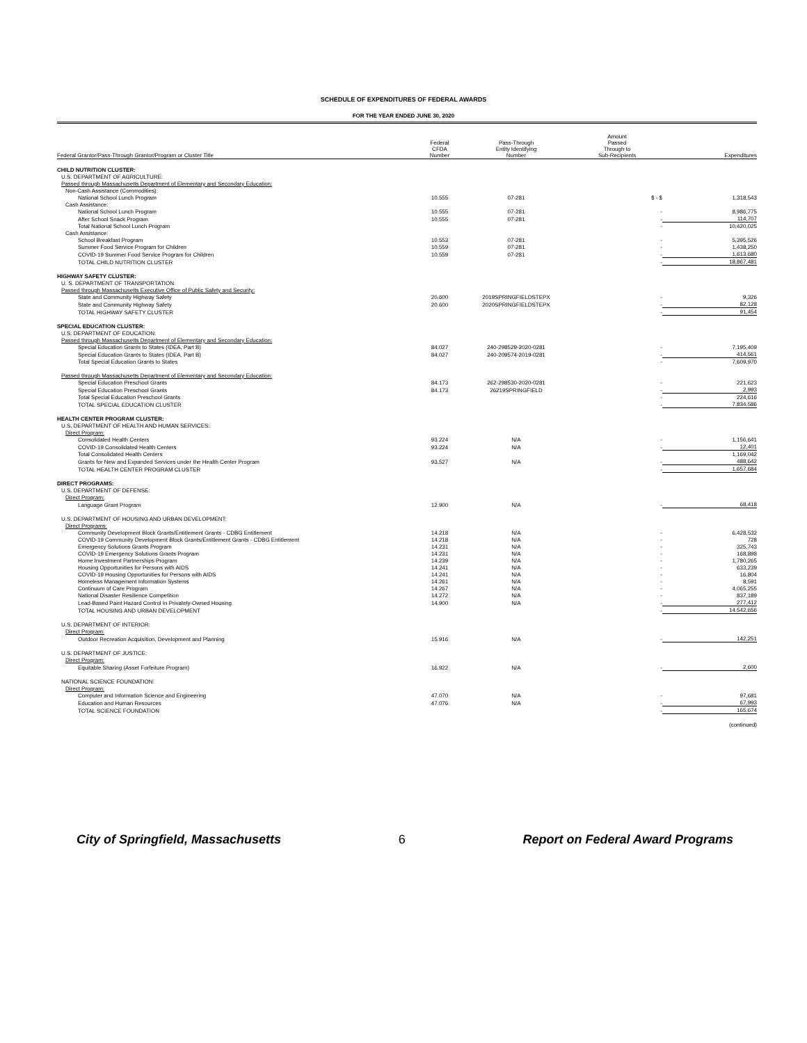SCHEDULE OF EXPENDITURES OF FEDERAL AWARDS
FOR THE YEAR ENDED JUNE 30, 2020
| Federal Grantor/Pass-Through Grantor/Program or Cluster Title | Federal CFDA Number | Pass-Through Entity Identifying Number | Amount Passed Through to Sub-Recipients | Expenditures |
| --- | --- | --- | --- | --- |
| CHILD NUTRITION CLUSTER: | | | | |
| U.S. DEPARTMENT OF AGRICULTURE: | | | | |
| Passed through Massachusetts Department of Elementary and Secondary Education: | | | | |
| Non-Cash Assistance (Commodities): | | | | |
| National School Lunch Program | 10.555 | 07-281 | $ - $ | 1,318,543 |
| Cash Assistance: | | | | |
| National School Lunch Program | 10.555 | 07-281 | - | 8,986,775 |
| After School Snack Program | 10.555 | 07-281 | - | 114,707 |
| Total National School Lunch Program | | | - | 10,420,025 |
| Cash Assistance: | | | | |
| School Breakfast Program | 10.553 | 07-281 | - | 5,395,526 |
| Summer Food Service Program for Children | 10.559 | 07-281 | - | 1,438,250 |
| COVID-19 Summer Food Service Program for Children | 10.559 | 07-281 | - | 1,613,680 |
| TOTAL CHILD NUTRITION CLUSTER | | | - | 18,867,481 |
| HIGHWAY SAFETY CLUSTER: | | | | |
| U. S. DEPARTMENT OF TRANSPORTATION: | | | | |
| Passed through Massachusetts Executive Office of Public Safety and Security: | | | | |
| State and Community Highway Safety | 20.600 | 2019SPRINGFIELDSTEPX | - | 9,326 |
| State and Community Highway Safety | 20.600 | 2020SPRINGFIELDSTEPX | - | 82,128 |
| TOTAL HIGHWAY SAFETY CLUSTER | | | - | 91,454 |
| SPECIAL EDUCATION CLUSTER: | | | | |
| U.S. DEPARTMENT OF EDUCATION: | | | | |
| Passed through Massachusetts Department of Elementary and Secondary Education: | | | | |
| Special Education Grants to States (IDEA, Part B) | 84.027 | 240-298529-2020-0281 | - | 7,195,409 |
| Special Education Grants to States (IDEA, Part B) | 84.027 | 240-209574-2019-0281 | - | 414,561 |
| Total Special Education Grants to States | | | - | 7,609,970 |
| Passed through Massachusetts Department of Elementary and Secondary Education: | | | | |
| Special Education Preschool Grants | 84.173 | 262-298530-2020-0281 | - | 221,623 |
| Special Education Preschool Grants | 84.173 | 26219SPRINGFIELD | - | 2,993 |
| Total Special Education Preschool Grants | | | - | 224,616 |
| TOTAL SPECIAL EDUCATION CLUSTER | | | - | 7,834,586 |
| HEALTH CENTER PROGRAM CLUSTER: | | | | |
| U.S. DEPARTMENT OF HEALTH AND HUMAN SERVICES: | | | | |
| Direct Program: | | | | |
| Consolidated Health Centers | 93.224 | N/A | - | 1,156,641 |
| COVID-19 Consolidated Health Centers | 93.224 | N/A | - | 12,401 |
| Total Consolidated Health Centers | | | | 1,169,042 |
| Grants for New and Expanded Services under the Health Center Program | 93.527 | N/A | - | 488,642 |
| TOTAL HEALTH CENTER PROGRAM CLUSTER | | | - | 1,657,684 |
| DIRECT PROGRAMS: | | | | |
| U.S. DEPARTMENT OF DEFENSE: | | | | |
| Direct Program: | | | | |
| Language Grant Program | 12.900 | N/A | - | 68,418 |
| U.S. DEPARTMENT OF HOUSING AND URBAN DEVELOPMENT: | | | | |
| Direct Programs: | | | | |
| Community Development Block Grants/Entitlement Grants - CDBG Entitlement | 14.218 | N/A | - | 6,428,532 |
| COVID-19 Community Development Block Grants/Entitlement Grants - CDBG Entitlement | 14.218 | N/A | - | 728 |
| Emergency Solutions Grants Program | 14.231 | N/A | - | 325,743 |
| COVID-19 Emergency Solutions Grants Program | 14.231 | N/A | - | 168,898 |
| Home Investment Partnerships Program | 14.239 | N/A | - | 1,780,265 |
| Housing Opportunities for Persons with AIDS | 14.241 | N/A | - | 633,239 |
| COVID-19 Housing Opportunities for Persons with AIDS | 14.241 | N/A | - | 16,804 |
| Homeless Management Information Systems | 14.261 | N/A | - | 8,591 |
| Continuum of Care Program | 14.267 | N/A | - | 4,065,255 |
| National Disaster Resilience Competition | 14.272 | N/A | - | 837,189 |
| Lead-Based Paint Hazard Control In Privately-Owned Housing | 14.900 | N/A | - | 277,412 |
| TOTAL HOUSING AND URBAN DEVELOPMENT | | | - | 14,542,656 |
| U.S. DEPARTMENT OF INTERIOR: | | | | |
| Direct Program: | | | | |
| Outdoor Recreation Acquisition, Development and Planning | 15.916 | N/A | - | 142,251 |
| U.S. DEPARTMENT OF JUSTICE: | | | | |
| Direct Program: | | | | |
| Equitable Sharing (Asset Forfeiture Program) | 16.922 | N/A | - | 2,600 |
| NATIONAL SCIENCE FOUNDATION: | | | | |
| Direct Program: | | | | |
| Computer and Information Science and Engineering | 47.070 | N/A | - | 97,681 |
| Education and Human Resources | 47.076 | N/A | - | 67,993 |
| TOTAL SCIENCE FOUNDATION | | | - | 165,674 |
| | | | | (continued) |
City of Springfield, Massachusetts 6 Report on Federal Award Programs